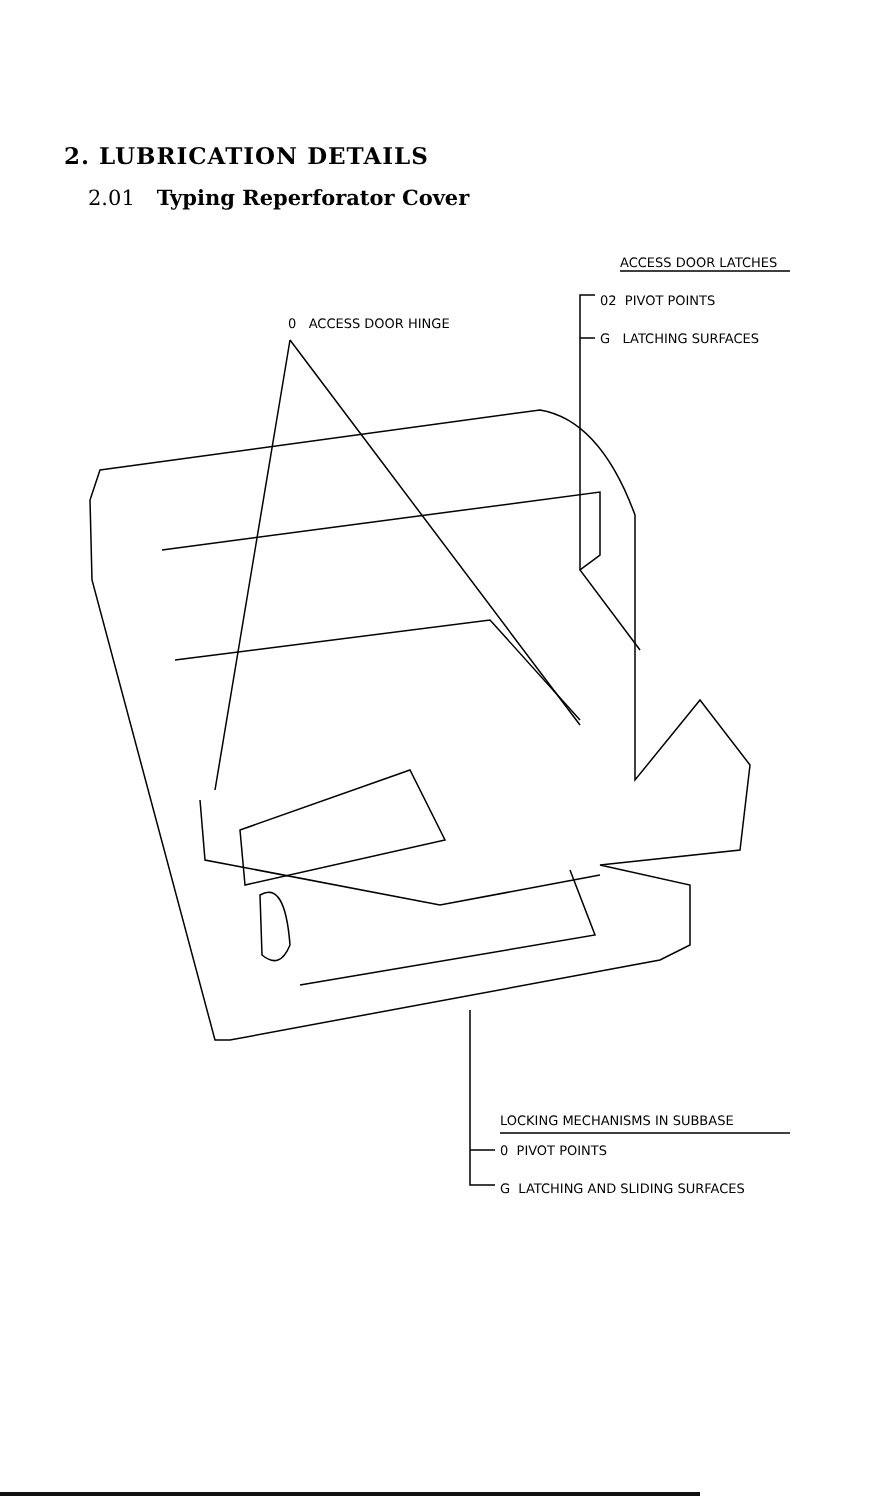2. LUBRICATION DETAILS
2.01 Typing Reperforator Cover
ACCESS DOOR LATCHES
02 PIVOT POINTS
0 ACCESS DOOR HINGE
G LATCHING SURFACES
LOCKING MECHANISMS IN SUBBASE
0 PIVOT POINTS
G LATCHING AND SLIDING SURFACES